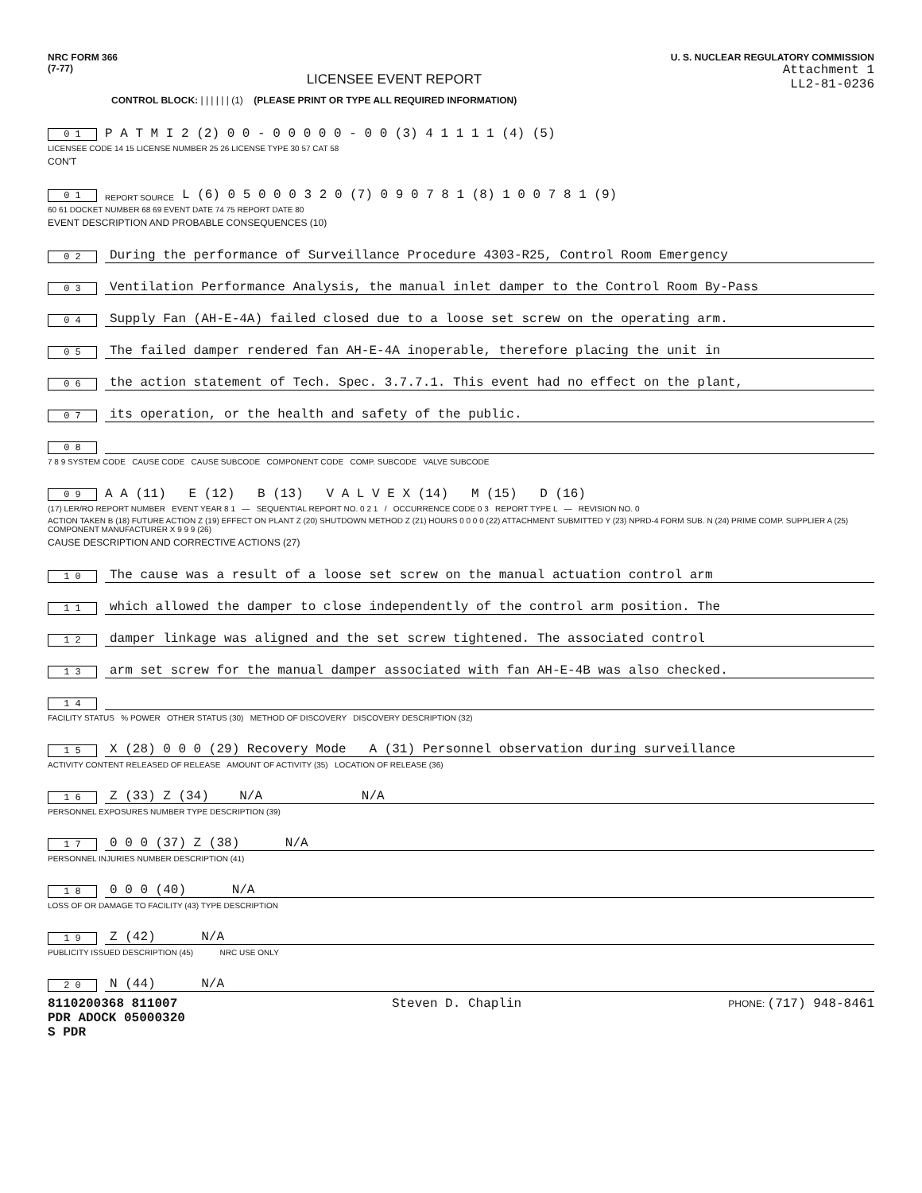NRC FORM 366
(7-77)
LICENSEE EVENT REPORT
U. S. NUCLEAR REGULATORY COMMISSION
Attachment 1
LL2-81-0236
CONTROL BLOCK: | | | | | | (1) (PLEASE PRINT OR TYPE ALL REQUIRED INFORMATION)
0 1 P A T M I 2 (2) 0 0 - 0 0 0 0 0 - 0 0 (3) 4 1 1 1 1 (4) (5)
LICENSEE CODE 14 15 LICENSE NUMBER 25 26 LICENSE TYPE 30 57 CAT 58
CON'T
0 1 REPORT SOURCE L (6) 0 5 0 0 0 3 2 0 (7) 0 9 0 7 8 1 (8) 1 0 0 7 8 1 (9)
60 61 DOCKET NUMBER 68 69 EVENT DATE 74 75 REPORT DATE 80
EVENT DESCRIPTION AND PROBABLE CONSEQUENCES (10)
0 2 During the performance of Surveillance Procedure 4303-R25, Control Room Emergency
0 3 Ventilation Performance Analysis, the manual inlet damper to the Control Room By-Pass
0 4 Supply Fan (AH-E-4A) failed closed due to a loose set screw on the operating arm.
0 5 The failed damper rendered fan AH-E-4A inoperable, therefore placing the unit in
0 6 the action statement of Tech. Spec. 3.7.7.1. This event had no effect on the plant,
0 7 its operation, or the health and safety of the public.
0 8
7 8 9 SYSTEM CODE CAUSE CODE CAUSE SUBCODE COMPONENT CODE COMP. SUBCODE VALVE SUBCODE
0 9 A A (11) E (12) B (13) V A L V E X (14) M (15) D (16)
(17) LER/RO REPORT NUMBER EVENT YEAR 8 1 — SEQUENTIAL REPORT NO. 0 2 1 / OCCURRENCE CODE 0 3 REPORT TYPE L — REVISION NO. 0
ACTION TAKEN B (18) FUTURE ACTION Z (19) EFFECT ON PLANT Z (20) SHUTDOWN METHOD Z (21) HOURS 0 0 0 0 (22) ATTACHMENT SUBMITTED Y (23) NPRD-4 FORM SUB. N (24) PRIME COMP. SUPPLIER A (25) COMPONENT MANUFACTURER X 9 9 9 (26)
CAUSE DESCRIPTION AND CORRECTIVE ACTIONS (27)
1 0 The cause was a result of a loose set screw on the manual actuation control arm
1 1 which allowed the damper to close independently of the control arm position. The
1 2 damper linkage was aligned and the set screw tightened. The associated control
1 3 arm set screw for the manual damper associated with fan AH-E-4B was also checked.
1 4
FACILITY STATUS % POWER OTHER STATUS (30) METHOD OF DISCOVERY DISCOVERY DESCRIPTION (32)
1 5 X (28) 0 0 0 (29) Recovery Mode A (31) Personnel observation during surveillance
ACTIVITY CONTENT RELEASED OF RELEASE AMOUNT OF ACTIVITY (35) LOCATION OF RELEASE (36)
1 6 Z (33) Z (34) N/A N/A
PERSONNEL EXPOSURES NUMBER TYPE DESCRIPTION (39)
1 7 0 0 0 (37) Z (38) N/A
PERSONNEL INJURIES NUMBER DESCRIPTION (41)
1 8 0 0 0 (40) N/A
LOSS OF OR DAMAGE TO FACILITY (43) TYPE DESCRIPTION
1 9 Z (42) N/A
PUBLICITY ISSUED DESCRIPTION (45) NRC USE ONLY
2 0 N (44) N/A
8110200368 811007
PDR ADOCK 05000320
S PDR
Steven D. Chaplin
PHONE: (717) 948-8461